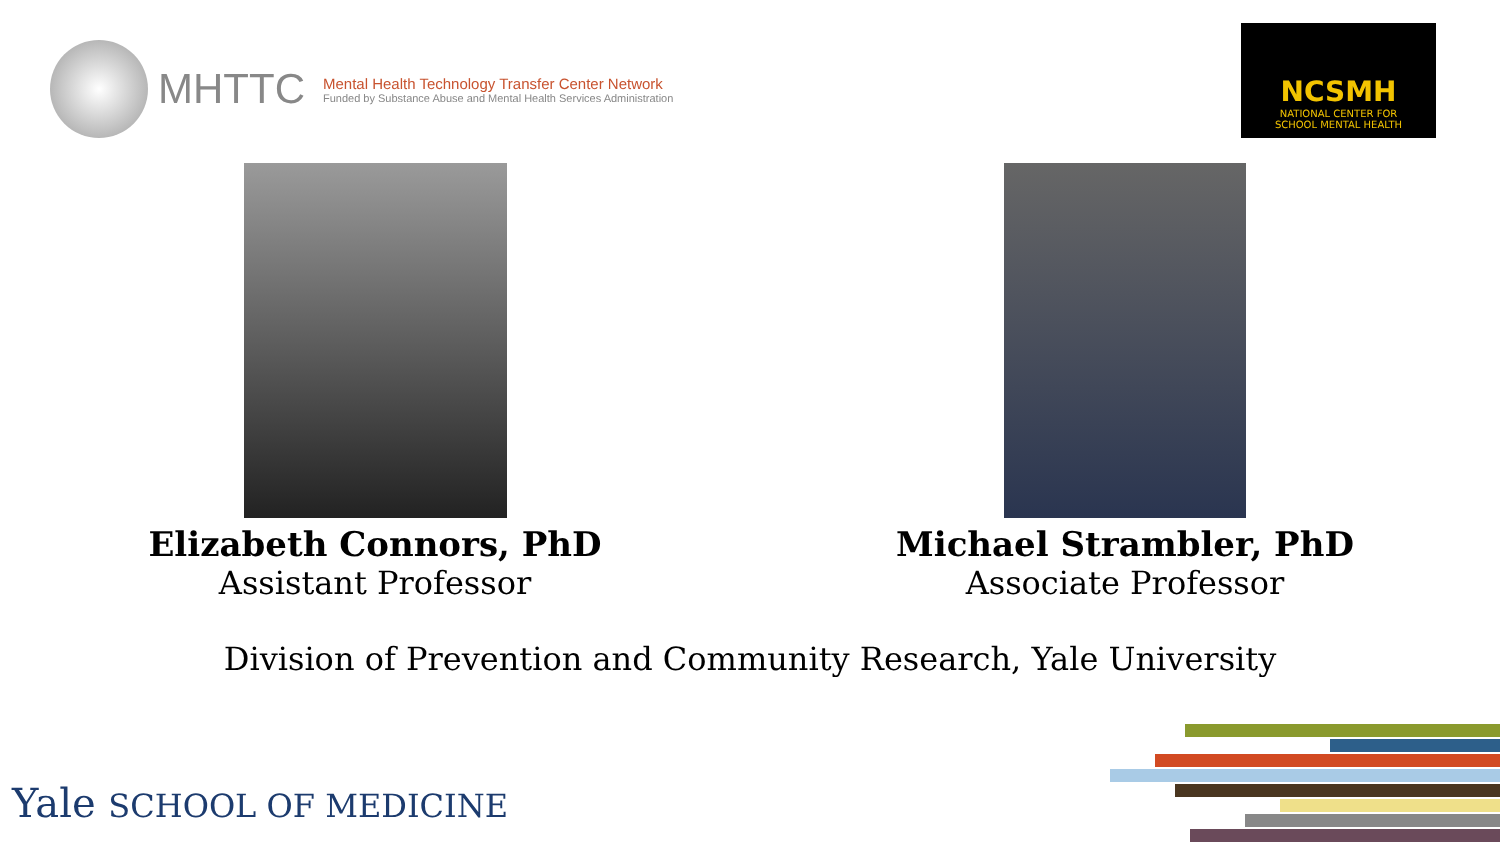MHTTC
Mental Health Technology Transfer Center Network
Funded by Substance Abuse and Mental Health Services Administration
NCSMH
NATIONAL CENTER FOR
SCHOOL MENTAL HEALTH
Elizabeth Connors, PhD
Assistant Professor
Michael Strambler, PhD
Associate Professor
Division of Prevention and Community Research, Yale University
Yale SCHOOL OF MEDICINE